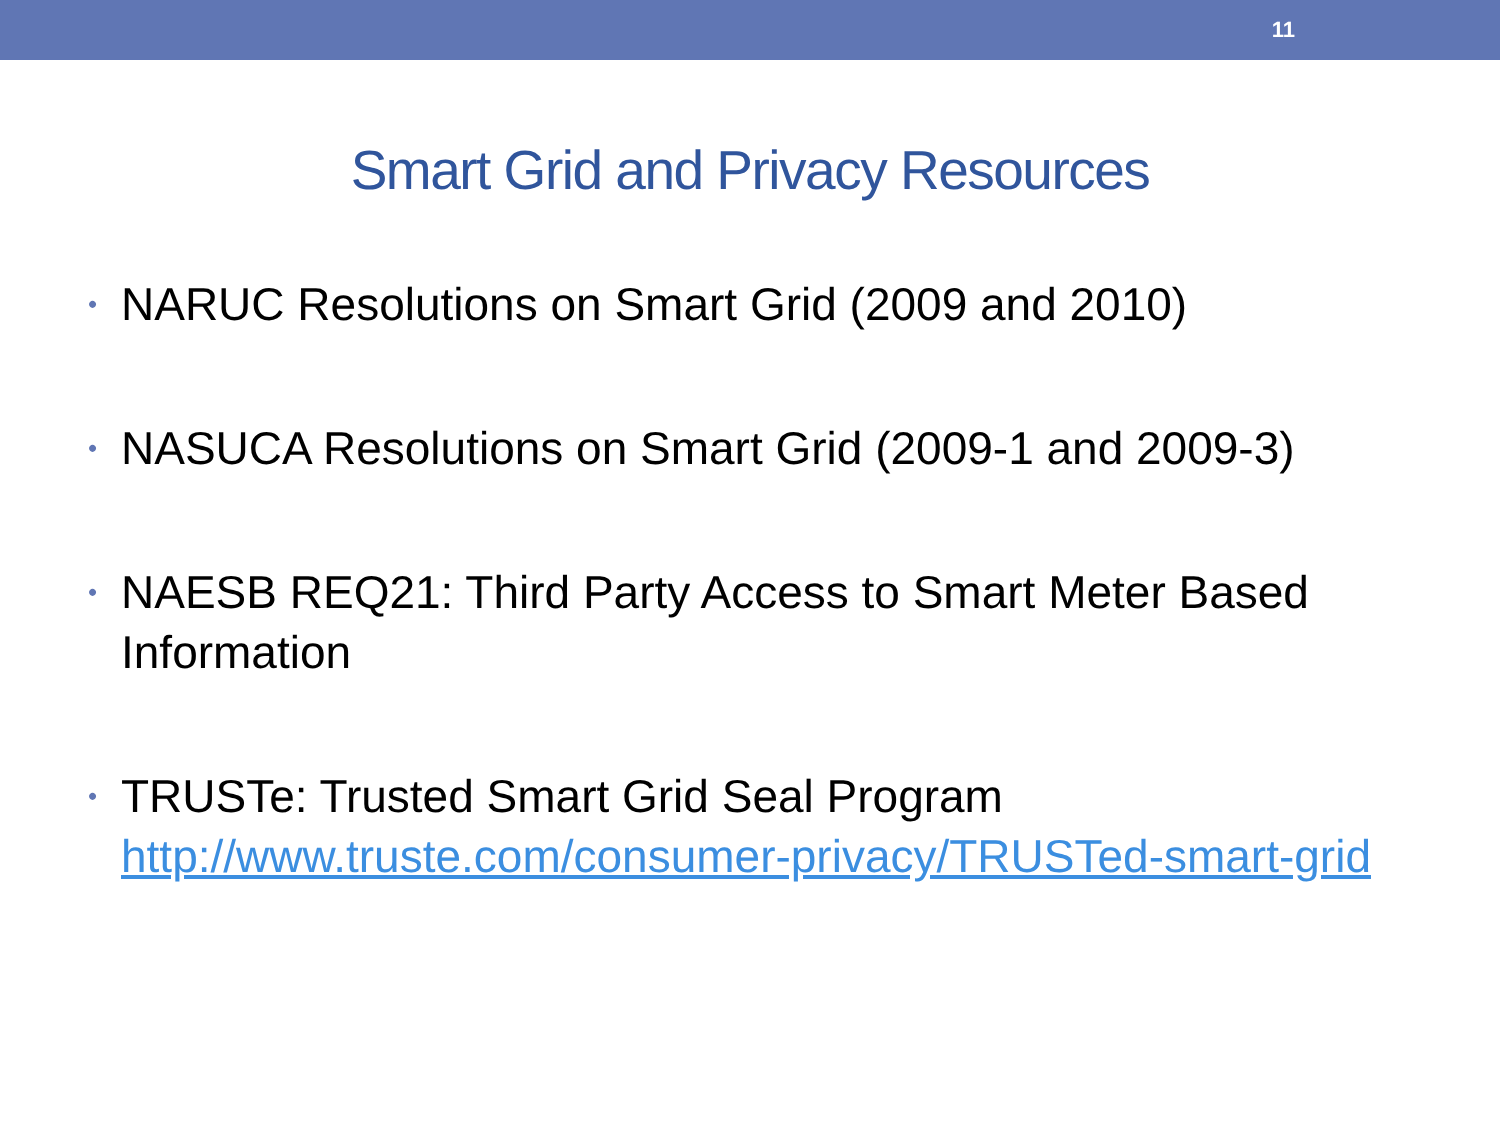11
Smart Grid and Privacy Resources
• NARUC Resolutions on Smart Grid (2009 and 2010)
• NASUCA Resolutions on Smart Grid (2009-1 and 2009-3)
• NAESB REQ21: Third Party Access to Smart Meter Based Information
• TRUSTe: Trusted Smart Grid Seal Program http://www.truste.com/consumer-privacy/TRUSTed-smart-grid